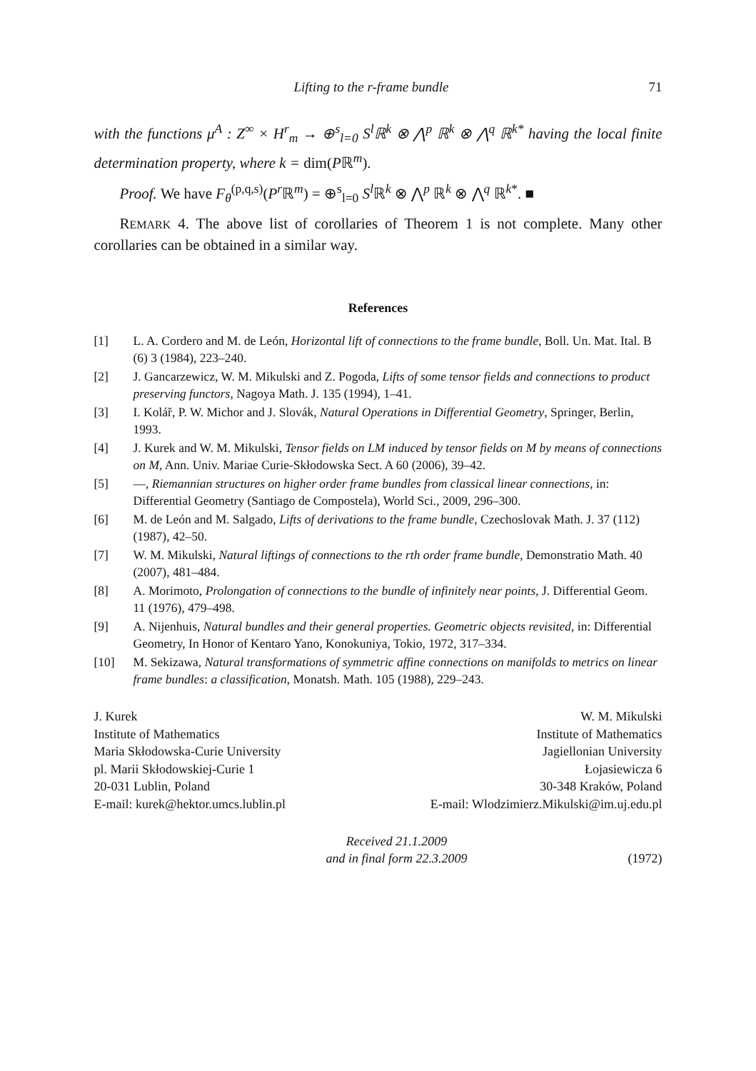Lifting to the r-frame bundle 71
with the functions μ<sup>A</sup> : Z<sup>∞</sup> × H<sup>r</sup><sub>m</sub> → ⊕<sup>s</sup><sub>l=0</sub> S<sup>l</sup>ℝ<sup>k</sup> ⊗ ⋀<sup>p</sup> ℝ<sup>k</sup> ⊗ ⋀<sup>q</sup> ℝ<sup>k*</sup> having the local finite determination property, where k = dim(Pℝ<sup>m</sup>).
Proof. We have F<sub>θ</sub><sup>(p,q,s)</sup>(P<sup>r</sup> ℝ<sup>m</sup>) = ⊕<sup>s</sup><sub>l=0</sub> S<sup>l</sup> ℝ<sup>k</sup> ⊗ ⋀<sup>p</sup> ℝ<sup>k</sup> ⊗ ⋀<sup>q</sup> ℝ<sup>k*</sup>. ■
REMARK 4. The above list of corollaries of Theorem 1 is not complete. Many other corollaries can be obtained in a similar way.
References
[1] L. A. Cordero and M. de León, Horizontal lift of connections to the frame bundle, Boll. Un. Mat. Ital. B (6) 3 (1984), 223–240.
[2] J. Gancarzewicz, W. M. Mikulski and Z. Pogoda, Lifts of some tensor fields and connections to product preserving functors, Nagoya Math. J. 135 (1994), 1–41.
[3] I. Kolář, P. W. Michor and J. Slovák, Natural Operations in Differential Geometry, Springer, Berlin, 1993.
[4] J. Kurek and W. M. Mikulski, Tensor fields on LM induced by tensor fields on M by means of connections on M, Ann. Univ. Mariae Curie-Skłodowska Sect. A 60 (2006), 39–42.
[5] —, Riemannian structures on higher order frame bundles from classical linear connections, in: Differential Geometry (Santiago de Compostela), World Sci., 2009, 296–300.
[6] M. de León and M. Salgado, Lifts of derivations to the frame bundle, Czechoslovak Math. J. 37 (112) (1987), 42–50.
[7] W. M. Mikulski, Natural liftings of connections to the rth order frame bundle, Demonstratio Math. 40 (2007), 481–484.
[8] A. Morimoto, Prolongation of connections to the bundle of infinitely near points, J. Differential Geom. 11 (1976), 479–498.
[9] A. Nijenhuis, Natural bundles and their general properties. Geometric objects revisited, in: Differential Geometry, In Honor of Kentaro Yano, Konokuniya, Tokio, 1972, 317–334.
[10] M. Sekizawa, Natural transformations of symmetric affine connections on manifolds to metrics on linear frame bundles: a classification, Monatsh. Math. 105 (1988), 229–243.
J. Kurek
Institute of Mathematics
Maria Skłodowska-Curie University
pl. Marii Skłodowskiej-Curie 1
20-031 Lublin, Poland
E-mail: kurek@hektor.umcs.lublin.pl
W. M. Mikulski
Institute of Mathematics
Jagiellonian University
Łojasiewicza 6
30-348 Kraków, Poland
E-mail: Wlodzimierz.Mikulski@im.uj.edu.pl
Received 21.1.2009
and in final form 22.3.2009
(1972)